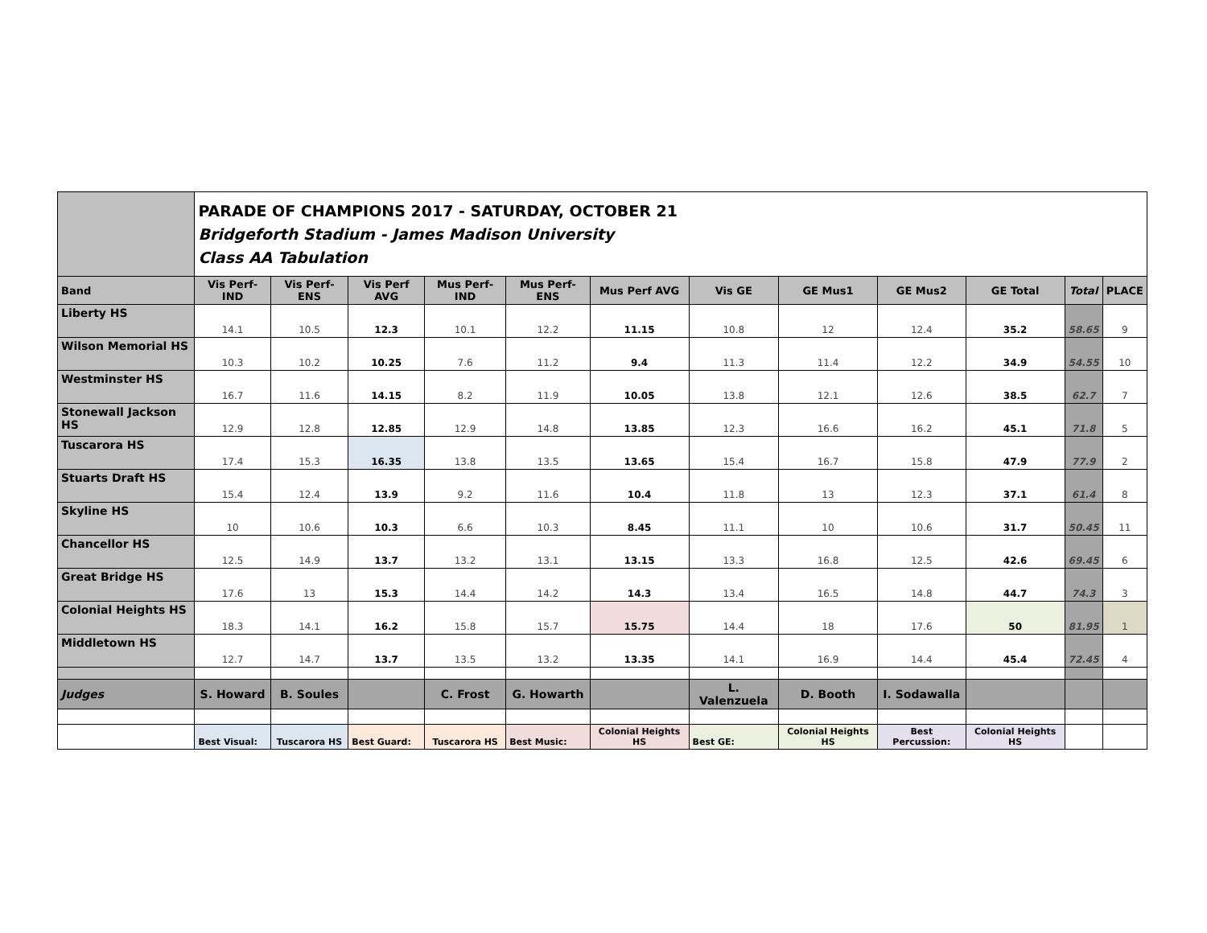| | PARADE OF CHAMPIONS 2017 - SATURDAY, OCTOBER 21 Bridgeforth Stadium - James Madison University Class AA Tabulation | | | | | | | | | | | |
| Band | Vis Perf-IND | Vis Perf-ENS | Vis Perf AVG | Mus Perf-IND | Mus Perf-ENS | Mus Perf AVG | Vis GE | GE Mus1 | GE Mus2 | GE Total | Total | PLACE |
| Liberty HS | 14.1 | 10.5 | 12.3 | 10.1 | 12.2 | 11.15 | 10.8 | 12 | 12.4 | 35.2 | 58.65 | 9 |
| Wilson Memorial HS | 10.3 | 10.2 | 10.25 | 7.6 | 11.2 | 9.4 | 11.3 | 11.4 | 12.2 | 34.9 | 54.55 | 10 |
| Westminster HS | 16.7 | 11.6 | 14.15 | 8.2 | 11.9 | 10.05 | 13.8 | 12.1 | 12.6 | 38.5 | 62.7 | 7 |
| Stonewall Jackson HS | 12.9 | 12.8 | 12.85 | 12.9 | 14.8 | 13.85 | 12.3 | 16.6 | 16.2 | 45.1 | 71.8 | 5 |
| Tuscarora HS | 17.4 | 15.3 | 16.35 | 13.8 | 13.5 | 13.65 | 15.4 | 16.7 | 15.8 | 47.9 | 77.9 | 2 |
| Stuarts Draft HS | 15.4 | 12.4 | 13.9 | 9.2 | 11.6 | 10.4 | 11.8 | 13 | 12.3 | 37.1 | 61.4 | 8 |
| Skyline HS | 10 | 10.6 | 10.3 | 6.6 | 10.3 | 8.45 | 11.1 | 10 | 10.6 | 31.7 | 50.45 | 11 |
| Chancellor HS | 12.5 | 14.9 | 13.7 | 13.2 | 13.1 | 13.15 | 13.3 | 16.8 | 12.5 | 42.6 | 69.45 | 6 |
| Great Bridge HS | 17.6 | 13 | 15.3 | 14.4 | 14.2 | 14.3 | 13.4 | 16.5 | 14.8 | 44.7 | 74.3 | 3 |
| Colonial Heights HS | 18.3 | 14.1 | 16.2 | 15.8 | 15.7 | 15.75 | 14.4 | 18 | 17.6 | 50 | 81.95 | 1 |
| Middletown HS | 12.7 | 14.7 | 13.7 | 13.5 | 13.2 | 13.35 | 14.1 | 16.9 | 14.4 | 45.4 | 72.45 | 4 |
| Judges | S. Howard | B. Soules | | C. Frost | G. Howarth | | L. Valenzuela | D. Booth | I. Sodawalla | | | |
| | Best Visual: | Tuscarora HS | Best Guard: | Tuscarora HS | Best Music: | Colonial Heights HS | Best GE: | Colonial Heights HS | Best Percussion: | Colonial Heights HS | | |